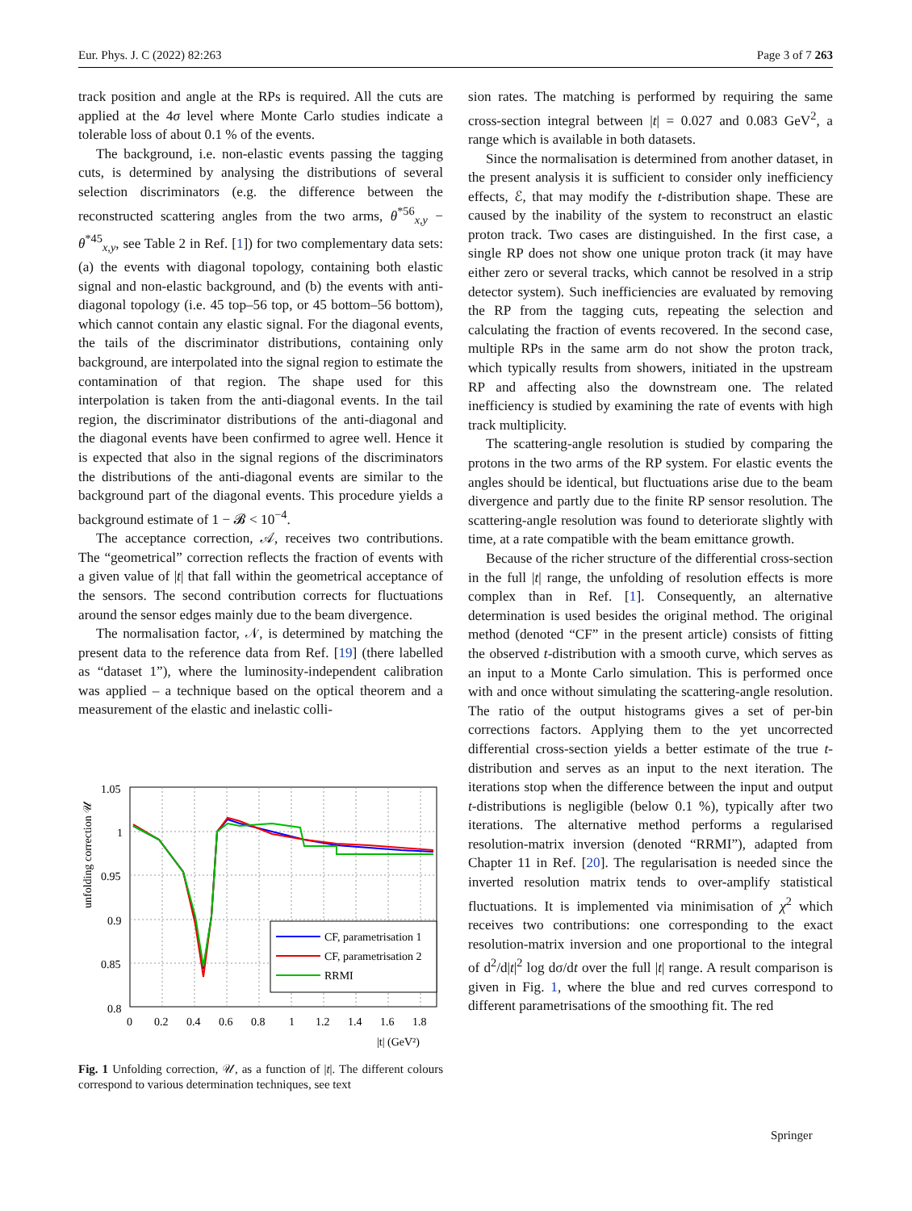Eur. Phys. J. C (2022) 82:263 Page 3 of 7 263
track position and angle at the RPs is required. All the cuts are applied at the 4σ level where Monte Carlo studies indicate a tolerable loss of about 0.1 % of the events.
The background, i.e. non-elastic events passing the tagging cuts, is determined by analysing the distributions of several selection discriminators (e.g. the difference between the reconstructed scattering angles from the two arms, θ<sup>*56</sup><sub>x,y</sub> − θ<sup>*45</sup><sub>x,y</sub>, see Table 2 in Ref. [1]) for two complementary data sets: (a) the events with diagonal topology, containing both elastic signal and non-elastic background, and (b) the events with anti-diagonal topology (i.e. 45 top–56 top, or 45 bottom–56 bottom), which cannot contain any elastic signal. For the diagonal events, the tails of the discriminator distributions, containing only background, are interpolated into the signal region to estimate the contamination of that region. The shape used for this interpolation is taken from the anti-diagonal events. In the tail region, the discriminator distributions of the anti-diagonal and the diagonal events have been confirmed to agree well. Hence it is expected that also in the signal regions of the discriminators the distributions of the anti-diagonal events are similar to the background part of the diagonal events. This procedure yields a background estimate of 1 − 𝓑 < 10<sup>−4</sup>.
The acceptance correction, 𝒜, receives two contributions. The “geometrical” correction reflects the fraction of events with a given value of |t| that fall within the geometrical acceptance of the sensors. The second contribution corrects for fluctuations around the sensor edges mainly due to the beam divergence.
The normalisation factor, 𝒩, is determined by matching the present data to the reference data from Ref. [19] (there labelled as “dataset 1”), where the luminosity-independent calibration was applied – a technique based on the optical theorem and a measurement of the elastic and inelastic colli-
CF, parametrisation 1
CF, parametrisation 2
RRMI
1.05
1
0.95
0.9
0.85
0.8
0
0.2
0.4
0.6
0.8
1
1.2
1.4
1.6
1.8
|t| (GeV²)
unfolding correction 𝒰
Fig. 1 Unfolding correction, 𝒰, as a function of |t|. The different colours correspond to various determination techniques, see text
sion rates. The matching is performed by requiring the same cross-section integral between |t| = 0.027 and 0.083 GeV<sup>2</sup>, a range which is available in both datasets.
Since the normalisation is determined from another dataset, in the present analysis it is sufficient to consider only inefficiency effects, ℰ, that may modify the t-distribution shape. These are caused by the inability of the system to reconstruct an elastic proton track. Two cases are distinguished. In the first case, a single RP does not show one unique proton track (it may have either zero or several tracks, which cannot be resolved in a strip detector system). Such inefficiencies are evaluated by removing the RP from the tagging cuts, repeating the selection and calculating the fraction of events recovered. In the second case, multiple RPs in the same arm do not show the proton track, which typically results from showers, initiated in the upstream RP and affecting also the downstream one. The related inefficiency is studied by examining the rate of events with high track multiplicity.
The scattering-angle resolution is studied by comparing the protons in the two arms of the RP system. For elastic events the angles should be identical, but fluctuations arise due to the beam divergence and partly due to the finite RP sensor resolution. The scattering-angle resolution was found to deteriorate slightly with time, at a rate compatible with the beam emittance growth.
Because of the richer structure of the differential cross-section in the full |t| range, the unfolding of resolution effects is more complex than in Ref. [1]. Consequently, an alternative determination is used besides the original method. The original method (denoted “CF” in the present article) consists of fitting the observed t-distribution with a smooth curve, which serves as an input to a Monte Carlo simulation. This is performed once with and once without simulating the scattering-angle resolution. The ratio of the output histograms gives a set of per-bin corrections factors. Applying them to the yet uncorrected differential cross-section yields a better estimate of the true t-distribution and serves as an input to the next iteration. The iterations stop when the difference between the input and output t-distributions is negligible (below 0.1 %), typically after two iterations. The alternative method performs a regularised resolution-matrix inversion (denoted “RRMI”), adapted from Chapter 11 in Ref. [20]. The regularisation is needed since the inverted resolution matrix tends to over-amplify statistical fluctuations. It is implemented via minimisation of χ<sup>2</sup> which receives two contributions: one corresponding to the exact resolution-matrix inversion and one proportional to the integral of d<sup>2</sup>/d|t|<sup>2</sup> log dσ/dt over the full |t| range. A result comparison is given in Fig. 1, where the blue and red curves correspond to different parametrisations of the smoothing fit. The red
Springer